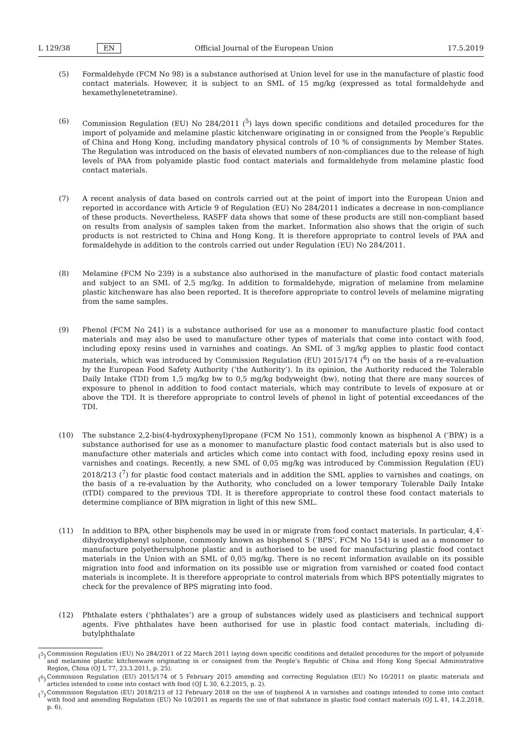L 129/38 EN Official Journal of the European Union 17.5.2019
(5) Formaldehyde (FCM No 98) is a substance authorised at Union level for use in the manufacture of plastic food contact materials. However, it is subject to an SML of 15 mg/kg (expressed as total formaldehyde and hexamethylenetetramine).
(6) Commission Regulation (EU) No 284/2011 (<sup>5</sup>) lays down specific conditions and detailed procedures for the import of polyamide and melamine plastic kitchenware originating in or consigned from the People’s Republic of China and Hong Kong, including mandatory physical controls of 10 % of consignments by Member States. The Regulation was introduced on the basis of elevated numbers of non-compliances due to the release of high levels of PAA from polyamide plastic food contact materials and formaldehyde from melamine plastic food contact materials.
(7) A recent analysis of data based on controls carried out at the point of import into the European Union and reported in accordance with Article 9 of Regulation (EU) No 284/2011 indicates a decrease in non-compliance of these products. Nevertheless, RASFF data shows that some of these products are still non-compliant based on results from analysis of samples taken from the market. Information also shows that the origin of such products is not restricted to China and Hong Kong. It is therefore appropriate to control levels of PAA and formaldehyde in addition to the controls carried out under Regulation (EU) No 284/2011.
(8) Melamine (FCM No 239) is a substance also authorised in the manufacture of plastic food contact materials and subject to an SML of 2,5 mg/kg. In addition to formaldehyde, migration of melamine from melamine plastic kitchenware has also been reported. It is therefore appropriate to control levels of melamine migrating from the same samples.
(9) Phenol (FCM No 241) is a substance authorised for use as a monomer to manufacture plastic food contact materials and may also be used to manufacture other types of materials that come into contact with food, including epoxy resins used in varnishes and coatings. An SML of 3 mg/kg applies to plastic food contact materials, which was introduced by Commission Regulation (EU) 2015/174 (<sup>6</sup>) on the basis of a re-evaluation by the European Food Safety Authority (‘the Authority’). In its opinion, the Authority reduced the Tolerable Daily Intake (TDI) from 1,5 mg/kg bw to 0,5 mg/kg bodyweight (bw), noting that there are many sources of exposure to phenol in addition to food contact materials, which may contribute to levels of exposure at or above the TDI. It is therefore appropriate to control levels of phenol in light of potential exceedances of the TDI.
(10) The substance 2,2-bis(4-hydroxyphenyl)propane (FCM No 151), commonly known as bisphenol A (‘BPA’) is a substance authorised for use as a monomer to manufacture plastic food contact materials but is also used to manufacture other materials and articles which come into contact with food, including epoxy resins used in varnishes and coatings. Recently, a new SML of 0,05 mg/kg was introduced by Commission Regulation (EU) 2018/213 (<sup>7</sup>) for plastic food contact materials and in addition the SML applies to varnishes and coatings, on the basis of a re-evaluation by the Authority, who concluded on a lower temporary Tolerable Daily Intake (tTDI) compared to the previous TDI. It is therefore appropriate to control these food contact materials to determine compliance of BPA migration in light of this new SML.
(11) In addition to BPA, other bisphenols may be used in or migrate from food contact materials. In particular, 4,4′-dihydroxydiphenyl sulphone, commonly known as bisphenol S (‘BPS’, FCM No 154) is used as a monomer to manufacture polyethersulphone plastic and is authorised to be used for manufacturing plastic food contact materials in the Union with an SML of 0,05 mg/kg. There is no recent information available on its possible migration into food and information on its possible use or migration from varnished or coated food contact materials is incomplete. It is therefore appropriate to control materials from which BPS potentially migrates to check for the prevalence of BPS migrating into food.
(12) Phthalate esters (‘phthalates’) are a group of substances widely used as plasticisers and technical support agents. Five phthalates have been authorised for use in plastic food contact materials, including di-butylphthalate
(<sup>5</sup>) Commission Regulation (EU) No 284/2011 of 22 March 2011 laying down specific conditions and detailed procedures for the import of polyamide and melamine plastic kitchenware originating in or consigned from the People’s Republic of China and Hong Kong Special Administrative Region, China (OJ L 77, 23.3.2011, p. 25).
(<sup>6</sup>) Commission Regulation (EU) 2015/174 of 5 February 2015 amending and correcting Regulation (EU) No 10/2011 on plastic materials and articles intended to come into contact with food (OJ L 30, 6.2.2015, p. 2).
(<sup>7</sup>) Commission Regulation (EU) 2018/213 of 12 February 2018 on the use of bisphenol A in varnishes and coatings intended to come into contact with food and amending Regulation (EU) No 10/2011 as regards the use of that substance in plastic food contact materials (OJ L 41, 14.2.2018, p. 6).